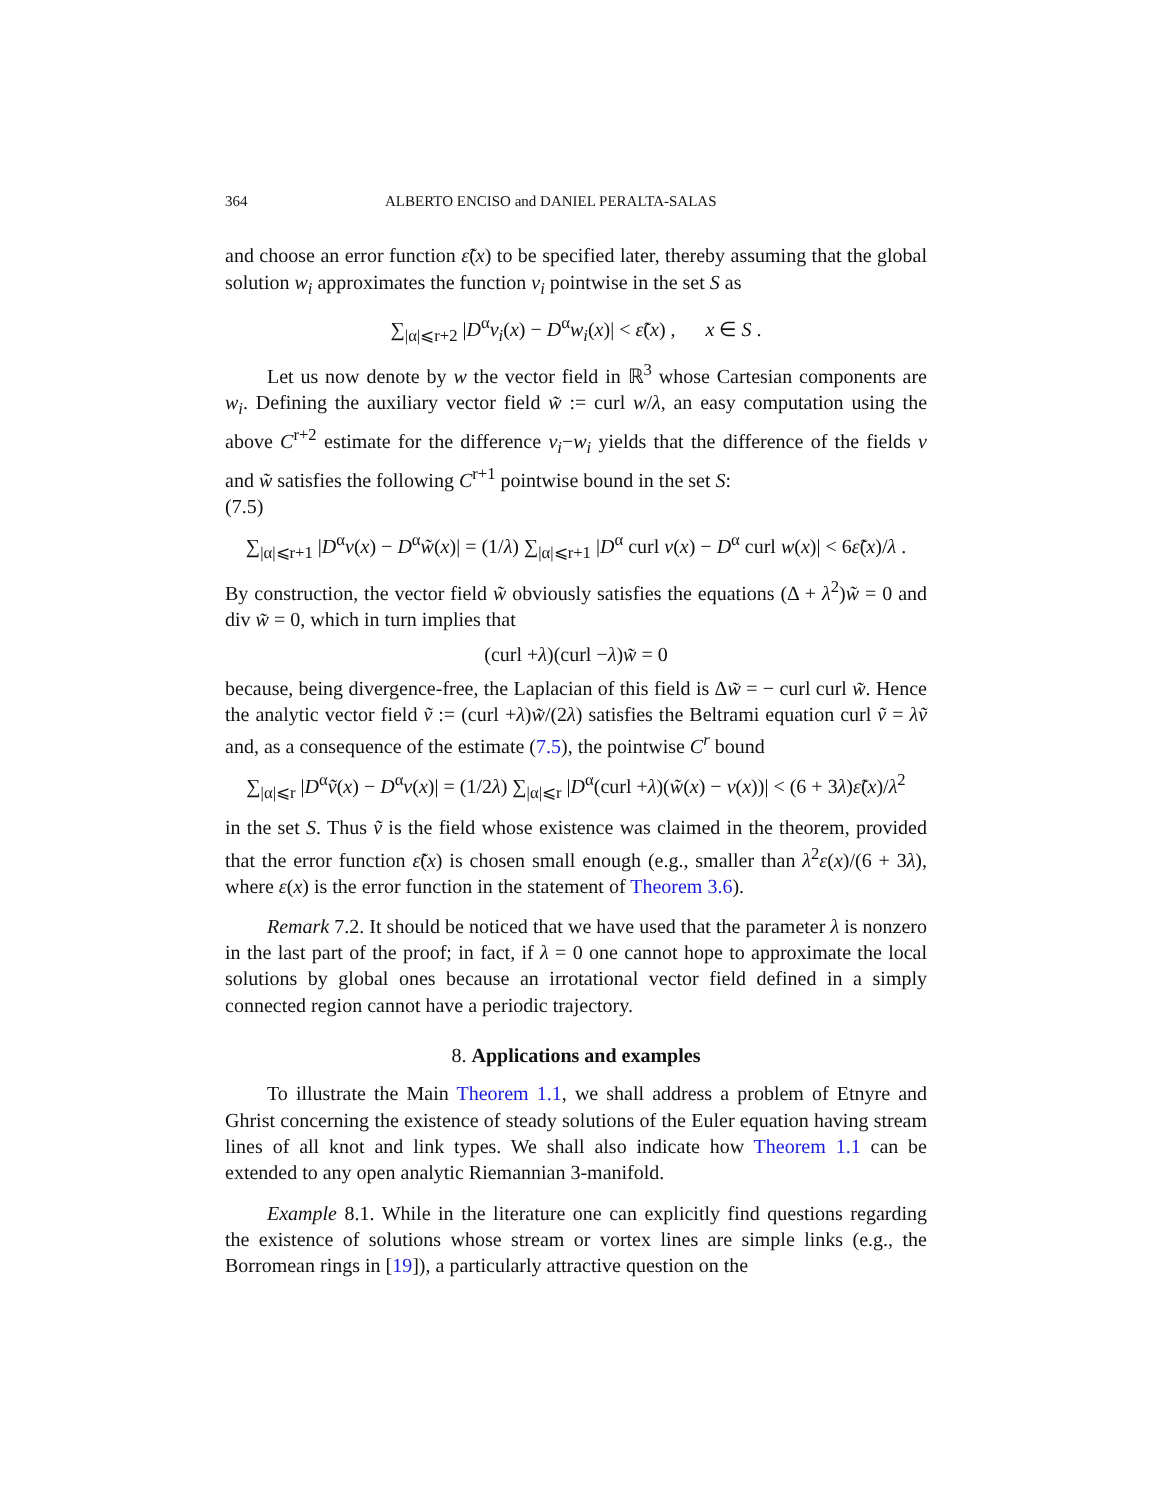364 ALBERTO ENCISO and DANIEL PERALTA-SALAS
and choose an error function ε̃(x) to be specified later, thereby assuming that the global solution w<sub>i</sub> approximates the function v<sub>i</sub> pointwise in the set S as
∑<sub>|α|⩽r+2</sub> |D<sup>α</sup>v<sub>i</sub>(x) − D<sup>α</sup>w<sub>i</sub>(x)| < ε̃(x) , x ∈ S .
Let us now denote by w the vector field in ℝ<sup>3</sup> whose Cartesian components are w<sub>i</sub>. Defining the auxiliary vector field w̃ := curl w/λ, an easy computation using the above C<sup>r+2</sup> estimate for the difference v<sub>i</sub>−w<sub>i</sub> yields that the difference of the fields v and w̃ satisfies the following C<sup>r+1</sup> pointwise bound in the set S:
(7.5)
∑<sub>|α|⩽r+1</sub> |D<sup>α</sup>v(x) − D<sup>α</sup>w̃(x)| = (1/λ) ∑<sub>|α|⩽r+1</sub> |D<sup>α</sup> curl v(x) − D<sup>α</sup> curl w(x)| < 6ε̃(x)/λ .
By construction, the vector field w̃ obviously satisfies the equations (Δ + λ<sup>2</sup>)w̃ = 0 and div w̃ = 0, which in turn implies that
(curl +λ)(curl −λ)w̃ = 0
because, being divergence-free, the Laplacian of this field is Δw̃ = − curl curl w̃. Hence the analytic vector field ṽ := (curl +λ)w̃/(2λ) satisfies the Beltrami equation curl ṽ = λṽ and, as a consequence of the estimate (7.5), the pointwise C<sup>r</sup> bound
∑<sub>|α|⩽r</sub> |D<sup>α</sup>ṽ(x) − D<sup>α</sup>v(x)| = (1/2λ) ∑<sub>|α|⩽r</sub> |D<sup>α</sup>(curl +λ)(w̃(x) − v(x))| < (6 + 3λ)ε̃(x)/λ<sup>2</sup>
in the set S. Thus ṽ is the field whose existence was claimed in the theorem, provided that the error function ε̃(x) is chosen small enough (e.g., smaller than λ<sup>2</sup>ε(x)/(6 + 3λ), where ε(x) is the error function in the statement of Theorem 3.6).
Remark 7.2. It should be noticed that we have used that the parameter λ is nonzero in the last part of the proof; in fact, if λ = 0 one cannot hope to approximate the local solutions by global ones because an irrotational vector field defined in a simply connected region cannot have a periodic trajectory.
8. Applications and examples
To illustrate the Main Theorem 1.1, we shall address a problem of Etnyre and Ghrist concerning the existence of steady solutions of the Euler equation having stream lines of all knot and link types. We shall also indicate how Theorem 1.1 can be extended to any open analytic Riemannian 3-manifold.
Example 8.1. While in the literature one can explicitly find questions regarding the existence of solutions whose stream or vortex lines are simple links (e.g., the Borromean rings in [19]), a particularly attractive question on the